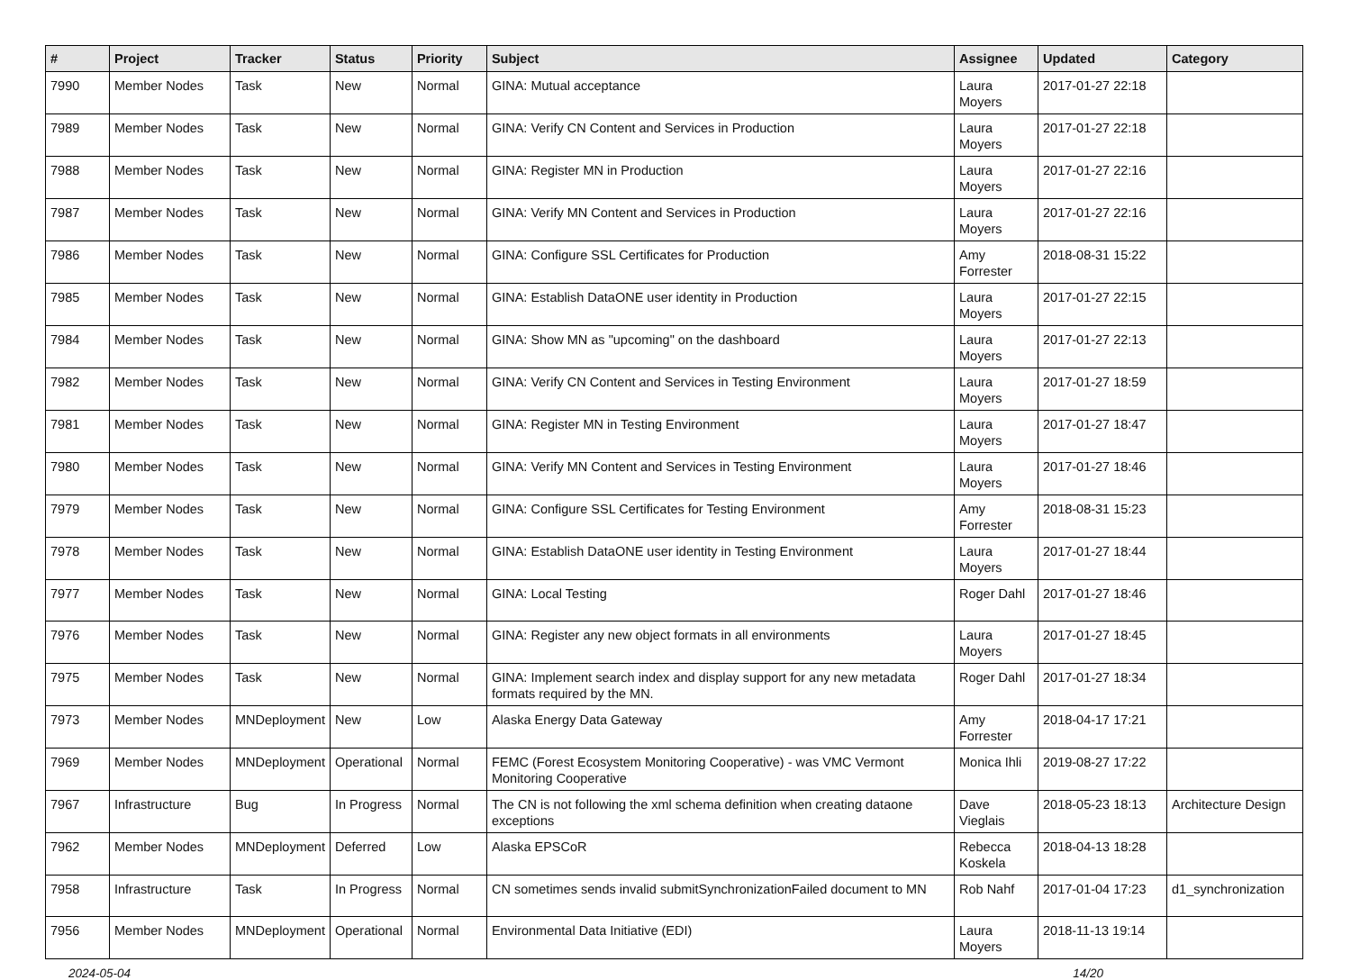| # | Project | Tracker | Status | Priority | Subject | Assignee | Updated | Category |
| --- | --- | --- | --- | --- | --- | --- | --- | --- |
| 7990 | Member Nodes | Task | New | Normal | GINA: Mutual acceptance | Laura Moyers | 2017-01-27 22:18 | |
| 7989 | Member Nodes | Task | New | Normal | GINA: Verify CN Content and Services in Production | Laura Moyers | 2017-01-27 22:18 | |
| 7988 | Member Nodes | Task | New | Normal | GINA: Register MN in Production | Laura Moyers | 2017-01-27 22:16 | |
| 7987 | Member Nodes | Task | New | Normal | GINA: Verify MN Content and Services in Production | Laura Moyers | 2017-01-27 22:16 | |
| 7986 | Member Nodes | Task | New | Normal | GINA: Configure SSL Certificates for Production | Amy Forrester | 2018-08-31 15:22 | |
| 7985 | Member Nodes | Task | New | Normal | GINA: Establish DataONE user identity in Production | Laura Moyers | 2017-01-27 22:15 | |
| 7984 | Member Nodes | Task | New | Normal | GINA: Show MN as "upcoming" on the dashboard | Laura Moyers | 2017-01-27 22:13 | |
| 7982 | Member Nodes | Task | New | Normal | GINA: Verify CN Content and Services in Testing Environment | Laura Moyers | 2017-01-27 18:59 | |
| 7981 | Member Nodes | Task | New | Normal | GINA: Register MN in Testing Environment | Laura Moyers | 2017-01-27 18:47 | |
| 7980 | Member Nodes | Task | New | Normal | GINA: Verify MN Content and Services in Testing Environment | Laura Moyers | 2017-01-27 18:46 | |
| 7979 | Member Nodes | Task | New | Normal | GINA: Configure SSL Certificates for Testing Environment | Amy Forrester | 2018-08-31 15:23 | |
| 7978 | Member Nodes | Task | New | Normal | GINA: Establish DataONE user identity in Testing Environment | Laura Moyers | 2017-01-27 18:44 | |
| 7977 | Member Nodes | Task | New | Normal | GINA: Local Testing | Roger Dahl | 2017-01-27 18:46 | |
| 7976 | Member Nodes | Task | New | Normal | GINA: Register any new object formats in all environments | Laura Moyers | 2017-01-27 18:45 | |
| 7975 | Member Nodes | Task | New | Normal | GINA: Implement search index and display support for any new metadata formats required by the MN. | Roger Dahl | 2017-01-27 18:34 | |
| 7973 | Member Nodes | MNDeployment | New | Low | Alaska Energy Data Gateway | Amy Forrester | 2018-04-17 17:21 | |
| 7969 | Member Nodes | MNDeployment | Operational | Normal | FEMC (Forest Ecosystem Monitoring Cooperative) - was VMC Vermont Monitoring Cooperative | Monica Ihli | 2019-08-27 17:22 | |
| 7967 | Infrastructure | Bug | In Progress | Normal | The CN is not following the xml schema definition when creating dataone exceptions | Dave Vieglais | 2018-05-23 18:13 | Architecture Design |
| 7962 | Member Nodes | MNDeployment | Deferred | Low | Alaska EPSCoR | Rebecca Koskela | 2018-04-13 18:28 | |
| 7958 | Infrastructure | Task | In Progress | Normal | CN sometimes sends invalid submitSynchronizationFailed document to MN | Rob Nahf | 2017-01-04 17:23 | d1_synchronization |
| 7956 | Member Nodes | MNDeployment | Operational | Normal | Environmental Data Initiative (EDI) | Laura Moyers | 2018-11-13 19:14 | |
2024-05-04 14/20